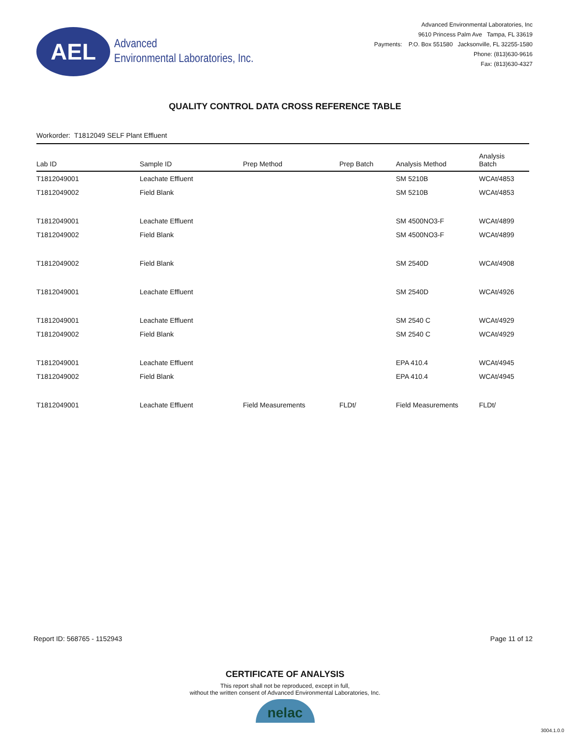AEL
Advanced
Environmental Laboratories, Inc.
Advanced Environmental Laboratories, Inc
9610 Princess Palm Ave Tampa, FL 33619
Payments: P.O. Box 551580 Jacksonville, FL 32255-1580
Phone: (813)630-9616
Fax: (813)630-4327
QUALITY CONTROL DATA CROSS REFERENCE TABLE
Workorder: T1812049 SELF Plant Effluent
| Lab ID | Sample ID | Prep Method | Prep Batch | Analysis Method | Analysis Batch |
| --- | --- | --- | --- | --- | --- |
| T1812049001 | Leachate Effluent | | | SM 5210B | WCAt/4853 |
| T1812049002 | Field Blank | | | SM 5210B | WCAt/4853 |
| T1812049001 | Leachate Effluent | | | SM 4500NO3-F | WCAt/4899 |
| T1812049002 | Field Blank | | | SM 4500NO3-F | WCAt/4899 |
| T1812049002 | Field Blank | | | SM 2540D | WCAt/4908 |
| T1812049001 | Leachate Effluent | | | SM 2540D | WCAt/4926 |
| T1812049001 | Leachate Effluent | | | SM 2540 C | WCAt/4929 |
| T1812049002 | Field Blank | | | SM 2540 C | WCAt/4929 |
| T1812049001 | Leachate Effluent | | | EPA 410.4 | WCAt/4945 |
| T1812049002 | Field Blank | | | EPA 410.4 | WCAt/4945 |
| T1812049001 | Leachate Effluent | Field Measurements | FLDt/ | Field Measurements | FLDt/ |
Report ID: 568765 - 1152943 Page 11 of 12
CERTIFICATE OF ANALYSIS
This report shall not be reproduced, except in full,
without the written consent of Advanced Environmental Laboratories, Inc.
nelac
3004.1.0.0